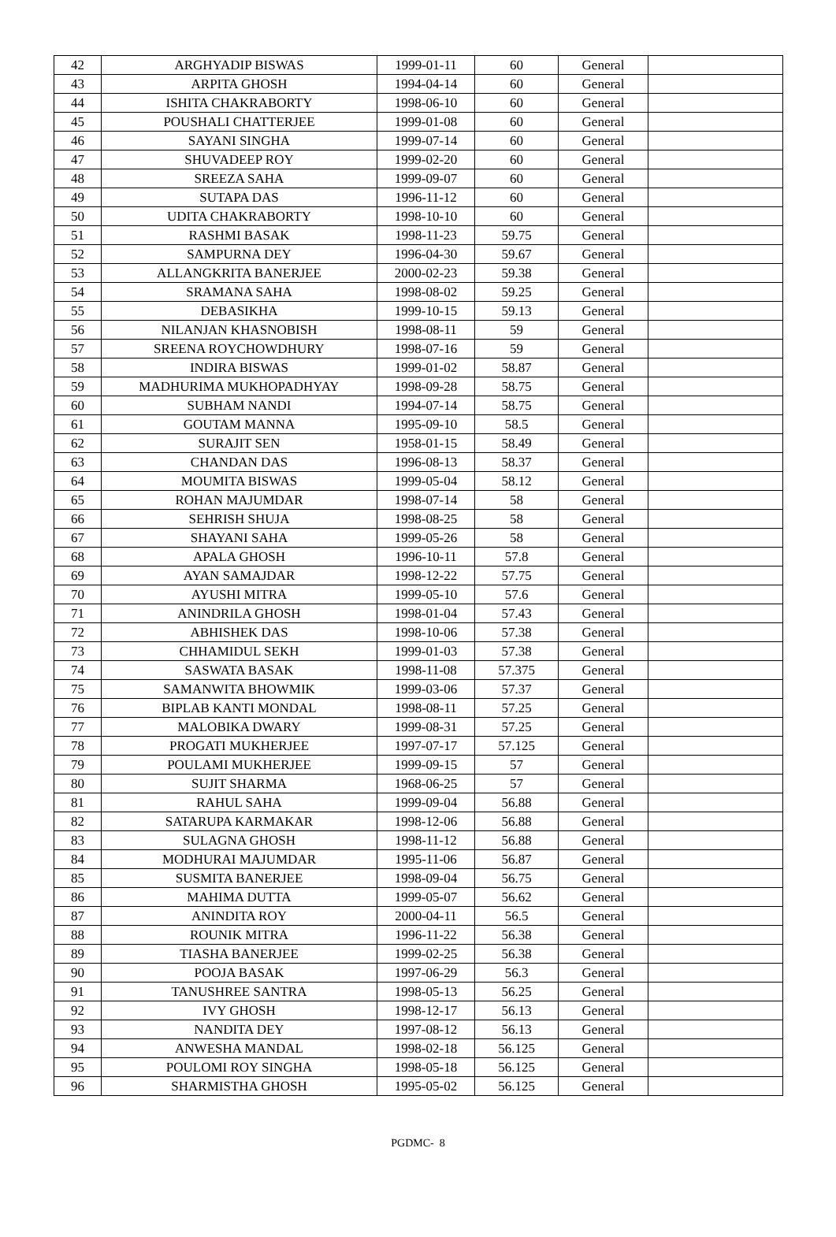| 42 | ARGHYADIP BISWAS | 1999-01-11 | 60 | General | |
| 43 | ARPITA GHOSH | 1994-04-14 | 60 | General | |
| 44 | ISHITA CHAKRABORTY | 1998-06-10 | 60 | General | |
| 45 | POUSHALI CHATTERJEE | 1999-01-08 | 60 | General | |
| 46 | SAYANI SINGHA | 1999-07-14 | 60 | General | |
| 47 | SHUVADEEP ROY | 1999-02-20 | 60 | General | |
| 48 | SREEZA SAHA | 1999-09-07 | 60 | General | |
| 49 | SUTAPA DAS | 1996-11-12 | 60 | General | |
| 50 | UDITA CHAKRABORTY | 1998-10-10 | 60 | General | |
| 51 | RASHMI BASAK | 1998-11-23 | 59.75 | General | |
| 52 | SAMPURNA DEY | 1996-04-30 | 59.67 | General | |
| 53 | ALLANGKRITA BANERJEE | 2000-02-23 | 59.38 | General | |
| 54 | SRAMANA SAHA | 1998-08-02 | 59.25 | General | |
| 55 | DEBASIKHA | 1999-10-15 | 59.13 | General | |
| 56 | NILANJAN KHASNOBISH | 1998-08-11 | 59 | General | |
| 57 | SREENA ROYCHOWDHURY | 1998-07-16 | 59 | General | |
| 58 | INDIRA BISWAS | 1999-01-02 | 58.87 | General | |
| 59 | MADHURIMA MUKHOPADHYAY | 1998-09-28 | 58.75 | General | |
| 60 | SUBHAM NANDI | 1994-07-14 | 58.75 | General | |
| 61 | GOUTAM MANNA | 1995-09-10 | 58.5 | General | |
| 62 | SURAJIT SEN | 1958-01-15 | 58.49 | General | |
| 63 | CHANDAN DAS | 1996-08-13 | 58.37 | General | |
| 64 | MOUMITA BISWAS | 1999-05-04 | 58.12 | General | |
| 65 | ROHAN MAJUMDAR | 1998-07-14 | 58 | General | |
| 66 | SEHRISH SHUJA | 1998-08-25 | 58 | General | |
| 67 | SHAYANI SAHA | 1999-05-26 | 58 | General | |
| 68 | APALA GHOSH | 1996-10-11 | 57.8 | General | |
| 69 | AYAN SAMAJDAR | 1998-12-22 | 57.75 | General | |
| 70 | AYUSHI MITRA | 1999-05-10 | 57.6 | General | |
| 71 | ANINDRILA GHOSH | 1998-01-04 | 57.43 | General | |
| 72 | ABHISHEK DAS | 1998-10-06 | 57.38 | General | |
| 73 | CHHAMIDUL SEKH | 1999-01-03 | 57.38 | General | |
| 74 | SASWATA BASAK | 1998-11-08 | 57.375 | General | |
| 75 | SAMANWITA BHOWMIK | 1999-03-06 | 57.37 | General | |
| 76 | BIPLAB KANTI MONDAL | 1998-08-11 | 57.25 | General | |
| 77 | MALOBIKA DWARY | 1999-08-31 | 57.25 | General | |
| 78 | PROGATI MUKHERJEE | 1997-07-17 | 57.125 | General | |
| 79 | POULAMI MUKHERJEE | 1999-09-15 | 57 | General | |
| 80 | SUJIT SHARMA | 1968-06-25 | 57 | General | |
| 81 | RAHUL SAHA | 1999-09-04 | 56.88 | General | |
| 82 | SATARUPA KARMAKAR | 1998-12-06 | 56.88 | General | |
| 83 | SULAGNA GHOSH | 1998-11-12 | 56.88 | General | |
| 84 | MODHURAI MAJUMDAR | 1995-11-06 | 56.87 | General | |
| 85 | SUSMITA BANERJEE | 1998-09-04 | 56.75 | General | |
| 86 | MAHIMA DUTTA | 1999-05-07 | 56.62 | General | |
| 87 | ANINDITA ROY | 2000-04-11 | 56.5 | General | |
| 88 | ROUNIK MITRA | 1996-11-22 | 56.38 | General | |
| 89 | TIASHA BANERJEE | 1999-02-25 | 56.38 | General | |
| 90 | POOJA BASAK | 1997-06-29 | 56.3 | General | |
| 91 | TANUSHREE SANTRA | 1998-05-13 | 56.25 | General | |
| 92 | IVY GHOSH | 1998-12-17 | 56.13 | General | |
| 93 | NANDITA DEY | 1997-08-12 | 56.13 | General | |
| 94 | ANWESHA MANDAL | 1998-02-18 | 56.125 | General | |
| 95 | POULOMI ROY SINGHA | 1998-05-18 | 56.125 | General | |
| 96 | SHARMISTHA GHOSH | 1995-05-02 | 56.125 | General | |
PGDMC- 8